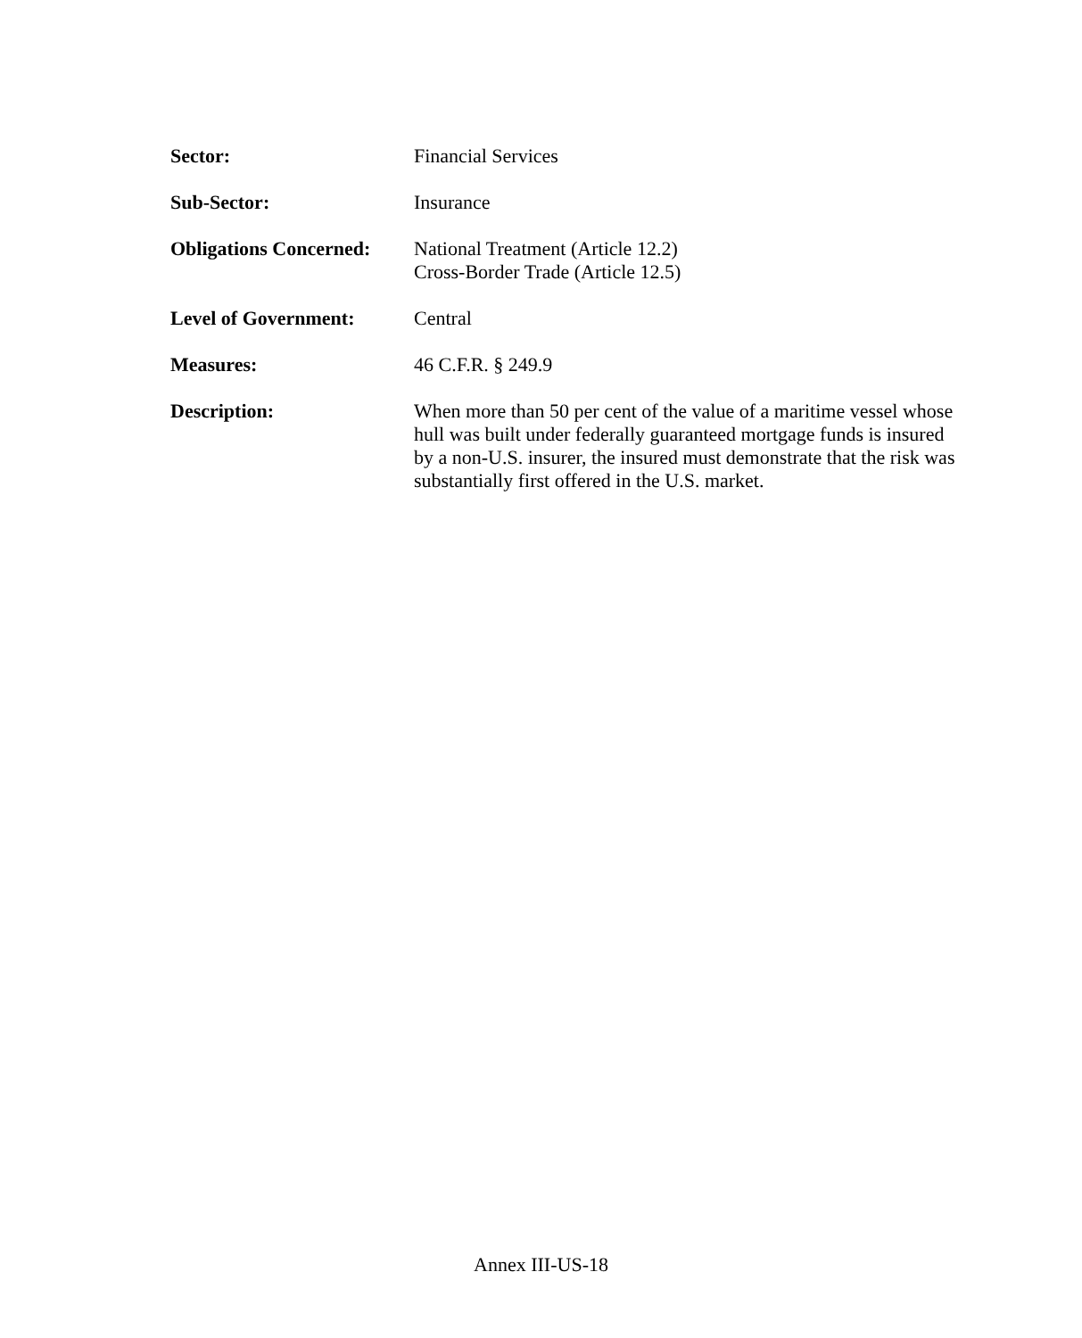Sector: Financial Services
Sub-Sector: Insurance
Obligations Concerned:
National Treatment (Article 12.2)
Cross-Border Trade (Article 12.5)
Level of Government: Central
Measures: 46 C.F.R. § 249.9
Description: When more than 50 per cent of the value of a maritime vessel whose hull was built under federally guaranteed mortgage funds is insured by a non-U.S. insurer, the insured must demonstrate that the risk was substantially first offered in the U.S. market.
Annex III-US-18